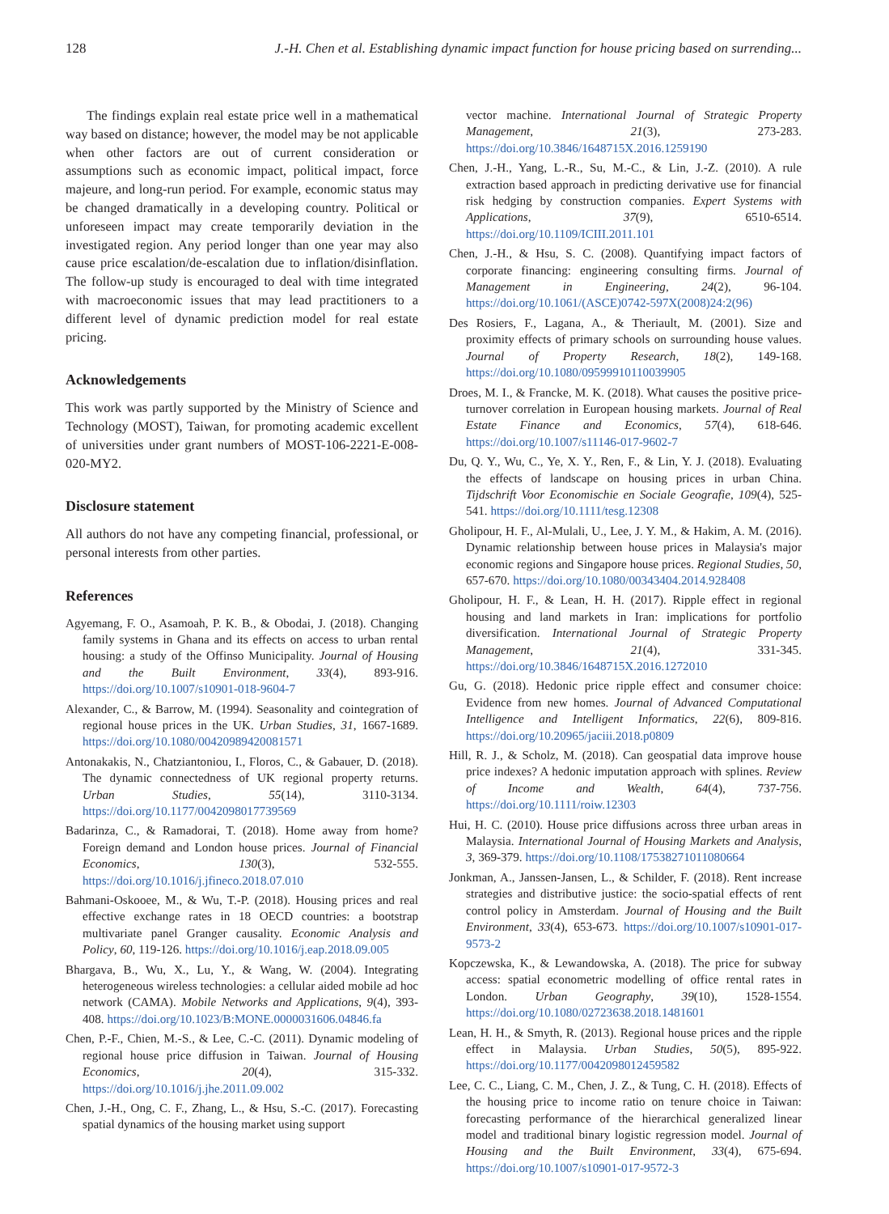128 J.-H. Chen et al. Establishing dynamic impact function for house pricing based on surrending...
The findings explain real estate price well in a mathematical way based on distance; however, the model may be not applicable when other factors are out of current consideration or assumptions such as economic impact, political impact, force majeure, and long-run period. For example, economic status may be changed dramatically in a developing country. Political or unforeseen impact may create temporarily deviation in the investigated region. Any period longer than one year may also cause price escalation/de-escalation due to inflation/disinflation. The follow-up study is encouraged to deal with time integrated with macroeconomic issues that may lead practitioners to a different level of dynamic prediction model for real estate pricing.
Acknowledgements
This work was partly supported by the Ministry of Science and Technology (MOST), Taiwan, for promoting academic excellent of universities under grant numbers of MOST-106-2221-E-008-020-MY2.
Disclosure statement
All authors do not have any competing financial, professional, or personal interests from other parties.
References
Agyemang, F. O., Asamoah, P. K. B., & Obodai, J. (2018). Changing family systems in Ghana and its effects on access to urban rental housing: a study of the Offinso Municipality. Journal of Housing and the Built Environment, 33(4), 893-916. https://doi.org/10.1007/s10901-018-9604-7
Alexander, C., & Barrow, M. (1994). Seasonality and cointegration of regional house prices in the UK. Urban Studies, 31, 1667-1689. https://doi.org/10.1080/00420989420081571
Antonakakis, N., Chatziantoniou, I., Floros, C., & Gabauer, D. (2018). The dynamic connectedness of UK regional property returns. Urban Studies, 55(14), 3110-3134. https://doi.org/10.1177/0042098017739569
Badarinza, C., & Ramadorai, T. (2018). Home away from home? Foreign demand and London house prices. Journal of Financial Economics, 130(3), 532-555. https://doi.org/10.1016/j.jfineco.2018.07.010
Bahmani-Oskooee, M., & Wu, T.-P. (2018). Housing prices and real effective exchange rates in 18 OECD countries: a bootstrap multivariate panel Granger causality. Economic Analysis and Policy, 60, 119-126. https://doi.org/10.1016/j.eap.2018.09.005
Bhargava, B., Wu, X., Lu, Y., & Wang, W. (2004). Integrating heterogeneous wireless technologies: a cellular aided mobile ad hoc network (CAMA). Mobile Networks and Applications, 9(4), 393-408. https://doi.org/10.1023/B:MONE.0000031606.04846.fa
Chen, P.-F., Chien, M.-S., & Lee, C.-C. (2011). Dynamic modeling of regional house price diffusion in Taiwan. Journal of Housing Economics, 20(4), 315-332. https://doi.org/10.1016/j.jhe.2011.09.002
Chen, J.-H., Ong, C. F., Zhang, L., & Hsu, S.-C. (2017). Forecasting spatial dynamics of the housing market using support
vector machine. International Journal of Strategic Property Management, 21(3), 273-283. https://doi.org/10.3846/1648715X.2016.1259190
Chen, J.-H., Yang, L.-R., Su, M.-C., & Lin, J.-Z. (2010). A rule extraction based approach in predicting derivative use for financial risk hedging by construction companies. Expert Systems with Applications, 37(9), 6510-6514. https://doi.org/10.1109/ICIII.2011.101
Chen, J.-H., & Hsu, S. C. (2008). Quantifying impact factors of corporate financing: engineering consulting firms. Journal of Management in Engineering, 24(2), 96-104. https://doi.org/10.1061/(ASCE)0742-597X(2008)24:2(96)
Des Rosiers, F., Lagana, A., & Theriault, M. (2001). Size and proximity effects of primary schools on surrounding house values. Journal of Property Research, 18(2), 149-168. https://doi.org/10.1080/09599910110039905
Droes, M. I., & Francke, M. K. (2018). What causes the positive price-turnover correlation in European housing markets. Journal of Real Estate Finance and Economics, 57(4), 618-646. https://doi.org/10.1007/s11146-017-9602-7
Du, Q. Y., Wu, C., Ye, X. Y., Ren, F., & Lin, Y. J. (2018). Evaluating the effects of landscape on housing prices in urban China. Tijdschrift Voor Economischie en Sociale Geografie, 109(4), 525-541. https://doi.org/10.1111/tesg.12308
Gholipour, H. F., Al-Mulali, U., Lee, J. Y. M., & Hakim, A. M. (2016). Dynamic relationship between house prices in Malaysia's major economic regions and Singapore house prices. Regional Studies, 50, 657-670. https://doi.org/10.1080/00343404.2014.928408
Gholipour, H. F., & Lean, H. H. (2017). Ripple effect in regional housing and land markets in Iran: implications for portfolio diversification. International Journal of Strategic Property Management, 21(4), 331-345. https://doi.org/10.3846/1648715X.2016.1272010
Gu, G. (2018). Hedonic price ripple effect and consumer choice: Evidence from new homes. Journal of Advanced Computational Intelligence and Intelligent Informatics, 22(6), 809-816. https://doi.org/10.20965/jaciii.2018.p0809
Hill, R. J., & Scholz, M. (2018). Can geospatial data improve house price indexes? A hedonic imputation approach with splines. Review of Income and Wealth, 64(4), 737-756. https://doi.org/10.1111/roiw.12303
Hui, H. C. (2010). House price diffusions across three urban areas in Malaysia. International Journal of Housing Markets and Analysis, 3, 369-379. https://doi.org/10.1108/17538271011080664
Jonkman, A., Janssen-Jansen, L., & Schilder, F. (2018). Rent increase strategies and distributive justice: the socio-spatial effects of rent control policy in Amsterdam. Journal of Housing and the Built Environment, 33(4), 653-673. https://doi.org/10.1007/s10901-017-9573-2
Kopczewska, K., & Lewandowska, A. (2018). The price for subway access: spatial econometric modelling of office rental rates in London. Urban Geography, 39(10), 1528-1554. https://doi.org/10.1080/02723638.2018.1481601
Lean, H. H., & Smyth, R. (2013). Regional house prices and the ripple effect in Malaysia. Urban Studies, 50(5), 895-922. https://doi.org/10.1177/0042098012459582
Lee, C. C., Liang, C. M., Chen, J. Z., & Tung, C. H. (2018). Effects of the housing price to income ratio on tenure choice in Taiwan: forecasting performance of the hierarchical generalized linear model and traditional binary logistic regression model. Journal of Housing and the Built Environment, 33(4), 675-694. https://doi.org/10.1007/s10901-017-9572-3